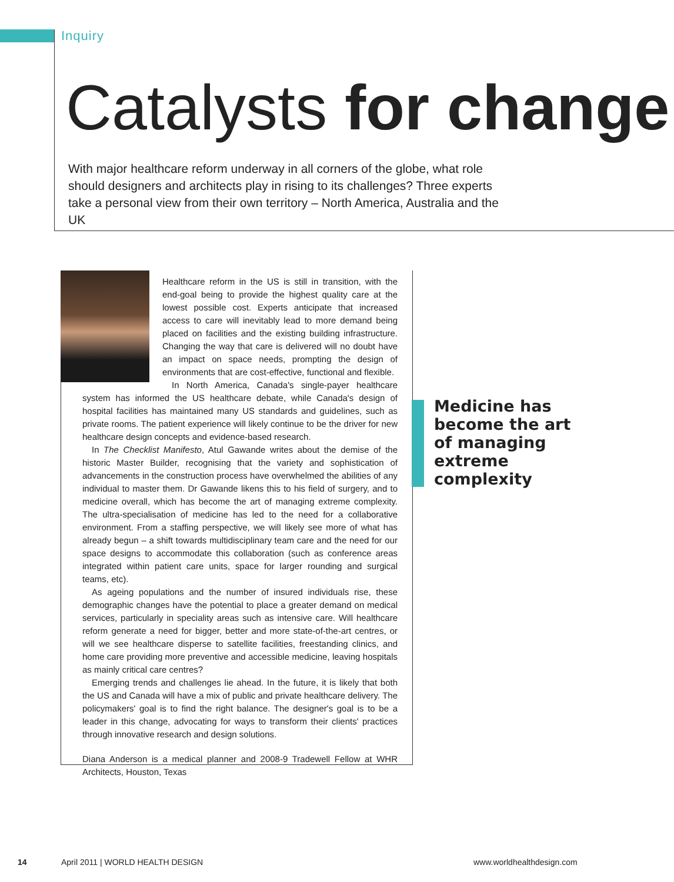Inquiry
Catalysts for change
With major healthcare reform underway in all corners of the globe, what role should designers and architects play in rising to its challenges? Three experts take a personal view from their own territory – North America, Australia and the UK
Healthcare reform in the US is still in transition, with the end-goal being to provide the highest quality care at the lowest possible cost. Experts anticipate that increased access to care will inevitably lead to more demand being placed on facilities and the existing building infrastructure. Changing the way that care is delivered will no doubt have an impact on space needs, prompting the design of environments that are cost-effective, functional and flexible.
In North America, Canada's single-payer healthcare system has informed the US healthcare debate, while Canada's design of hospital facilities has maintained many US standards and guidelines, such as private rooms. The patient experience will likely continue to be the driver for new healthcare design concepts and evidence-based research.
In The Checklist Manifesto, Atul Gawande writes about the demise of the historic Master Builder, recognising that the variety and sophistication of advancements in the construction process have overwhelmed the abilities of any individual to master them. Dr Gawande likens this to his field of surgery, and to medicine overall, which has become the art of managing extreme complexity. The ultra-specialisation of medicine has led to the need for a collaborative environment. From a staffing perspective, we will likely see more of what has already begun – a shift towards multidisciplinary team care and the need for our space designs to accommodate this collaboration (such as conference areas integrated within patient care units, space for larger rounding and surgical teams, etc).
As ageing populations and the number of insured individuals rise, these demographic changes have the potential to place a greater demand on medical services, particularly in speciality areas such as intensive care. Will healthcare reform generate a need for bigger, better and more state-of-the-art centres, or will we see healthcare disperse to satellite facilities, freestanding clinics, and home care providing more preventive and accessible medicine, leaving hospitals as mainly critical care centres?
Emerging trends and challenges lie ahead. In the future, it is likely that both the US and Canada will have a mix of public and private healthcare delivery. The policymakers' goal is to find the right balance. The designer's goal is to be a leader in this change, advocating for ways to transform their clients' practices through innovative research and design solutions.
Diana Anderson is a medical planner and 2008-9 Tradewell Fellow at WHR Architects, Houston, Texas
Medicine has
become the art
of managing
extreme
complexity
14
April 2011 | WORLD HEALTH DESIGN
www.worldhealthdesign.com